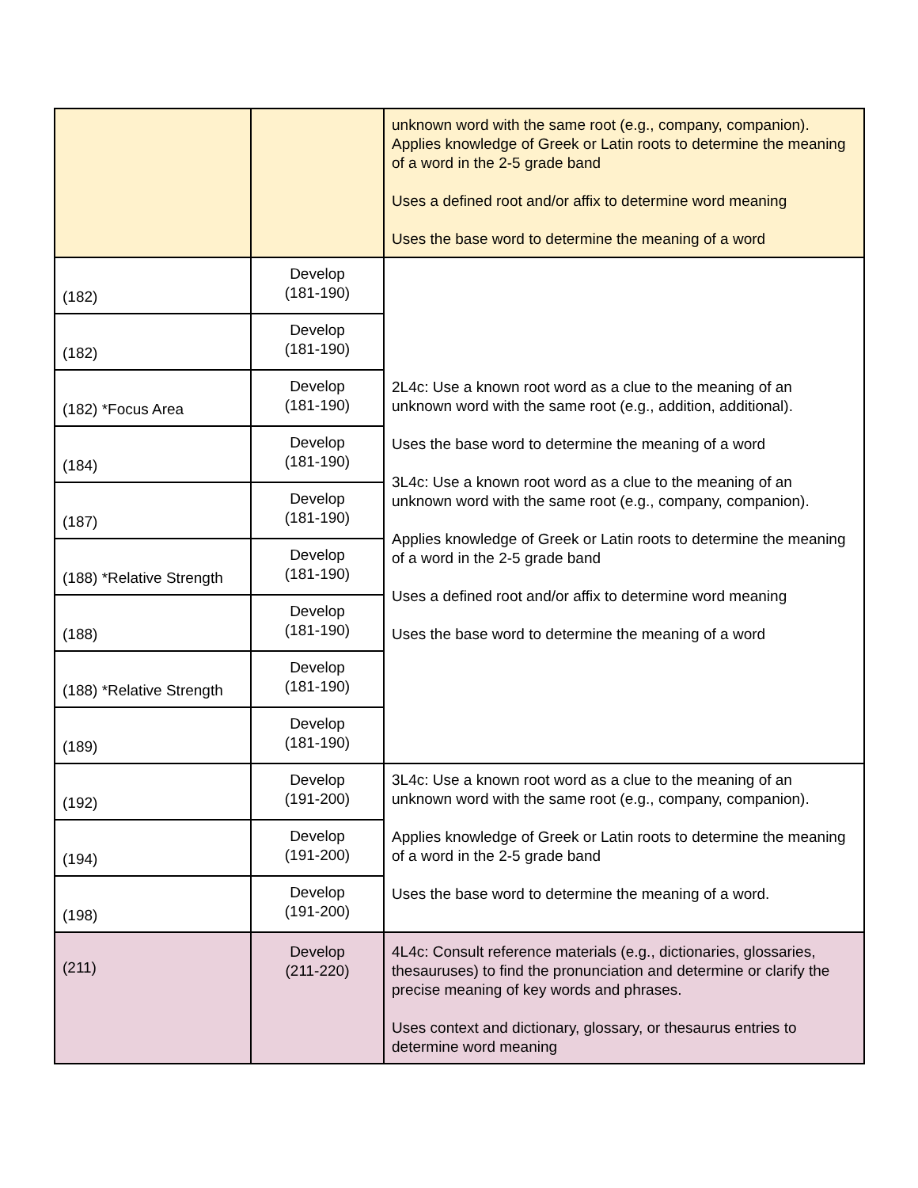| | | unknown word with the same root (e.g., company, companion). Applies knowledge of Greek or Latin roots to determine the meaning of a word in the 2-5 grade band Uses a defined root and/or affix to determine word meaning Uses the base word to determine the meaning of a word |
| (182) | Develop (181-190) | 2L4c: Use a known root word as a clue to the meaning of an unknown word with the same root (e.g., addition, additional). Uses the base word to determine the meaning of a word 3L4c: Use a known root word as a clue to the meaning of an unknown word with the same root (e.g., company, companion). Applies knowledge of Greek or Latin roots to determine the meaning of a word in the 2-5 grade band Uses a defined root and/or affix to determine word meaning Uses the base word to determine the meaning of a word |
| (182) | Develop (181-190) | |
| (182) *Focus Area | Develop (181-190) | |
| (184) | Develop (181-190) | |
| (187) | Develop (181-190) | |
| (188) *Relative Strength | Develop (181-190) | |
| (188) | Develop (181-190) | |
| (188) *Relative Strength | Develop (181-190) | |
| (189) | Develop (181-190) | |
| (192) | Develop (191-200) | 3L4c: Use a known root word as a clue to the meaning of an unknown word with the same root (e.g., company, companion). Applies knowledge of Greek or Latin roots to determine the meaning of a word in the 2-5 grade band Uses the base word to determine the meaning of a word. |
| (194) | Develop (191-200) | |
| (198) | Develop (191-200) | |
| (211) | Develop (211-220) | 4L4c: Consult reference materials (e.g., dictionaries, glossaries, thesauruses) to find the pronunciation and determine or clarify the precise meaning of key words and phrases. Uses context and dictionary, glossary, or thesaurus entries to determine word meaning |